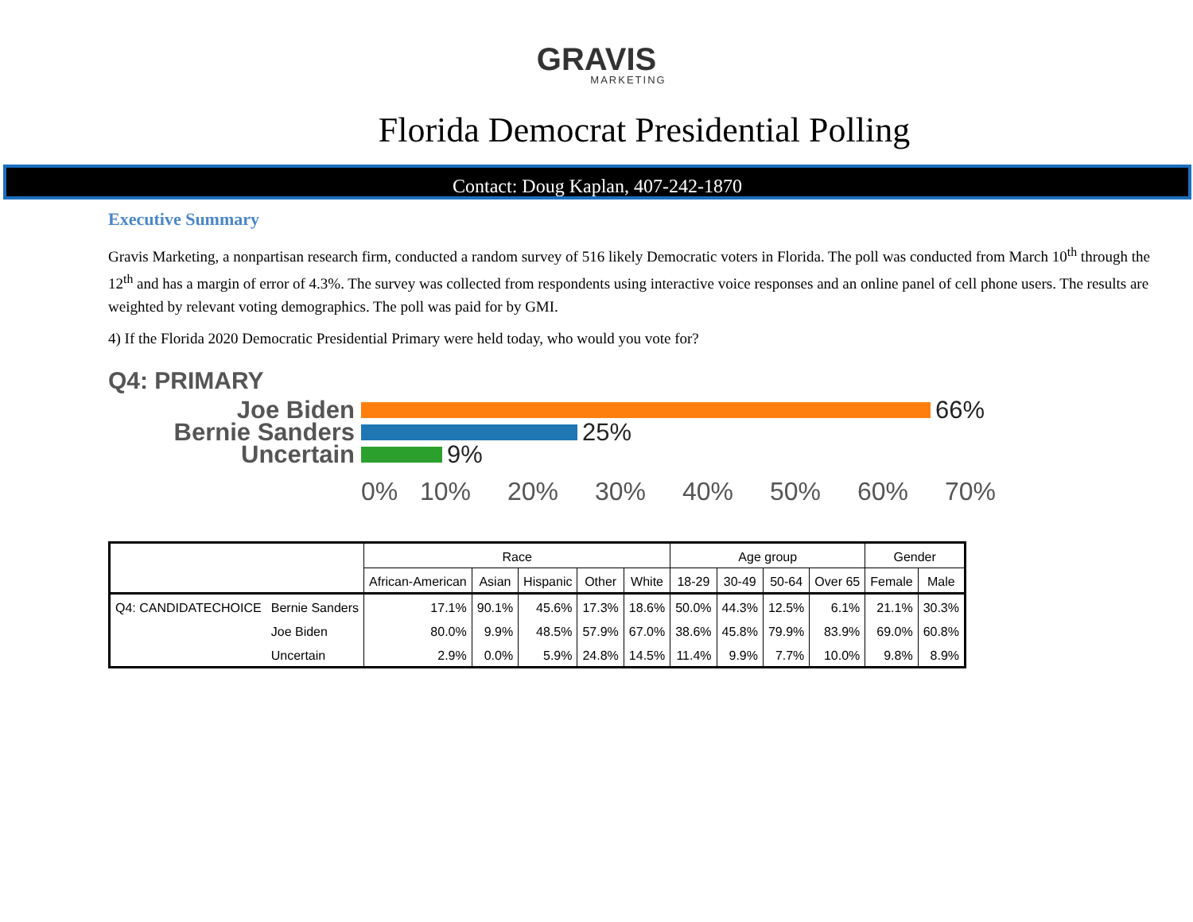GRAVIS
MARKETING
Florida Democrat Presidential Polling
Contact: Doug Kaplan, 407-242-1870
Executive Summary
Gravis Marketing, a nonpartisan research firm, conducted a random survey of 516 likely Democratic voters in Florida. The poll was conducted from March 10<sup>th</sup> through the 12<sup>th</sup> and has a margin of error of 4.3%. The survey was collected from respondents using interactive voice responses and an online panel of cell phone users. The results are weighted by relevant voting demographics. The poll was paid for by GMI.
4) If the Florida 2020 Democratic Presidential Primary were held today, who would you vote for?
Q4: PRIMARY
Joe Biden 66%
Bernie Sanders 25%
Uncertain 9%
0% 10% 20% 30% 40% 50% 60% 70%
| | | Race | | | | | Age group | | | | Gender | |
| --- | --- | --- | --- | --- | --- | --- | --- | --- | --- | --- | --- | --- |
| | | African-American | Asian | Hispanic | Other | White | 18-29 | 30-49 | 50-64 | Over 65 | Female | Male |
| Q4: CANDIDATECHOICE | Bernie Sanders | 17.1% | 90.1% | 45.6% | 17.3% | 18.6% | 50.0% | 44.3% | 12.5% | 6.1% | 21.1% | 30.3% |
| | Joe Biden | 80.0% | 9.9% | 48.5% | 57.9% | 67.0% | 38.6% | 45.8% | 79.9% | 83.9% | 69.0% | 60.8% |
| | Uncertain | 2.9% | 0.0% | 5.9% | 24.8% | 14.5% | 11.4% | 9.9% | 7.7% | 10.0% | 9.8% | 8.9% |